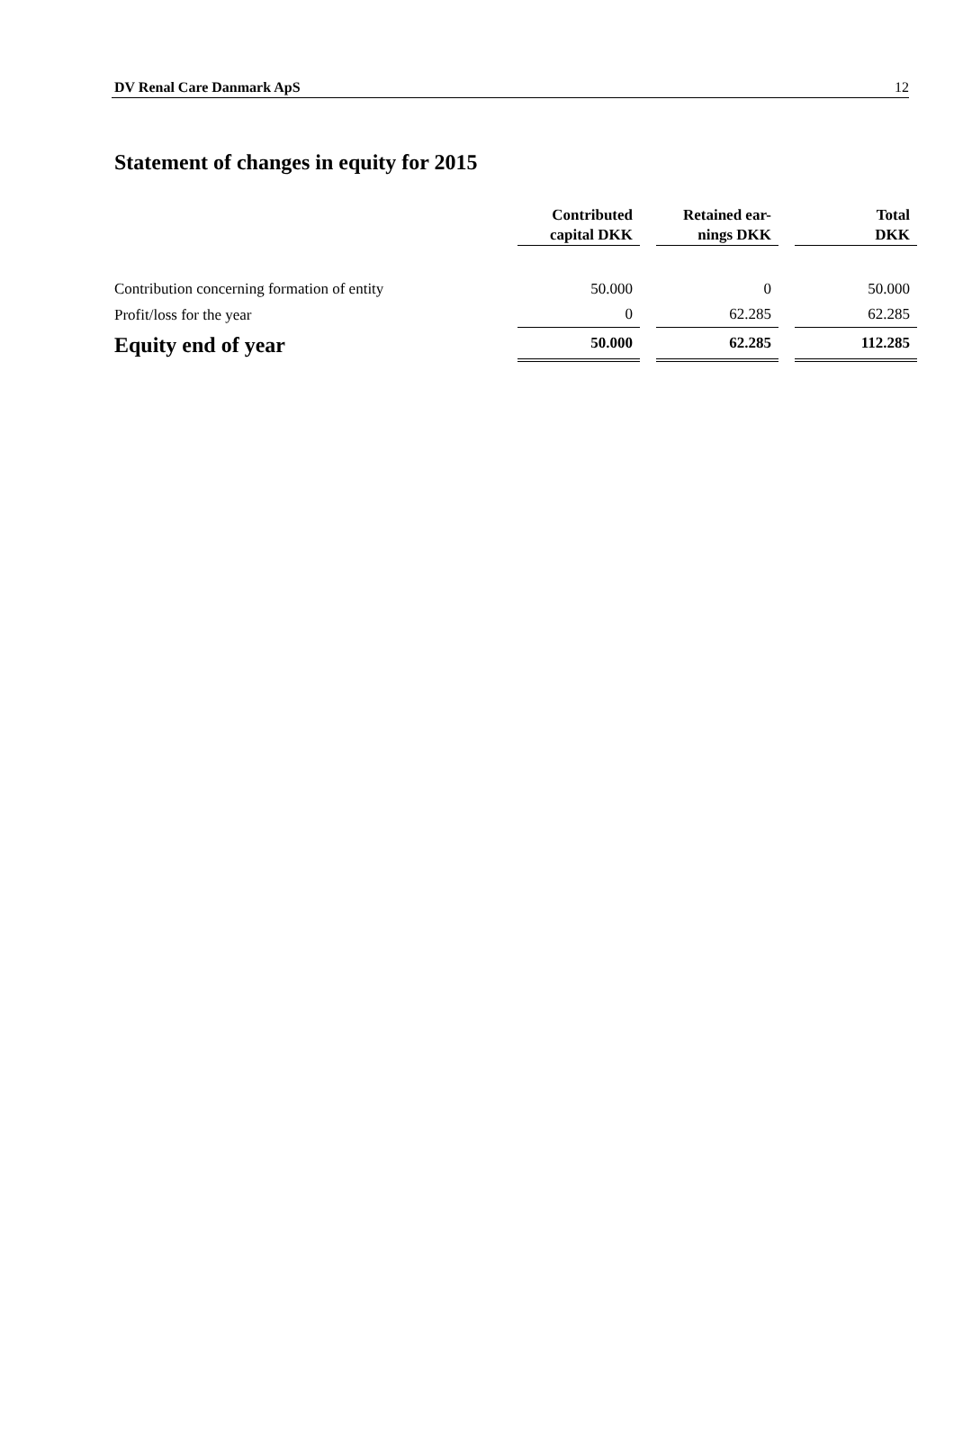DV Renal Care Danmark ApS 12
Statement of changes in equity for 2015
| | Contributed capital DKK | | Retained ear-nings DKK | | Total DKK |
| --- | --- | --- | --- | --- | --- |
| Contribution concerning formation of entity | 50.000 | | 0 | | 50.000 |
| Profit/loss for the year | 0 | | 62.285 | | 62.285 |
| Equity end of year | 50.000 | | 62.285 | | 112.285 |